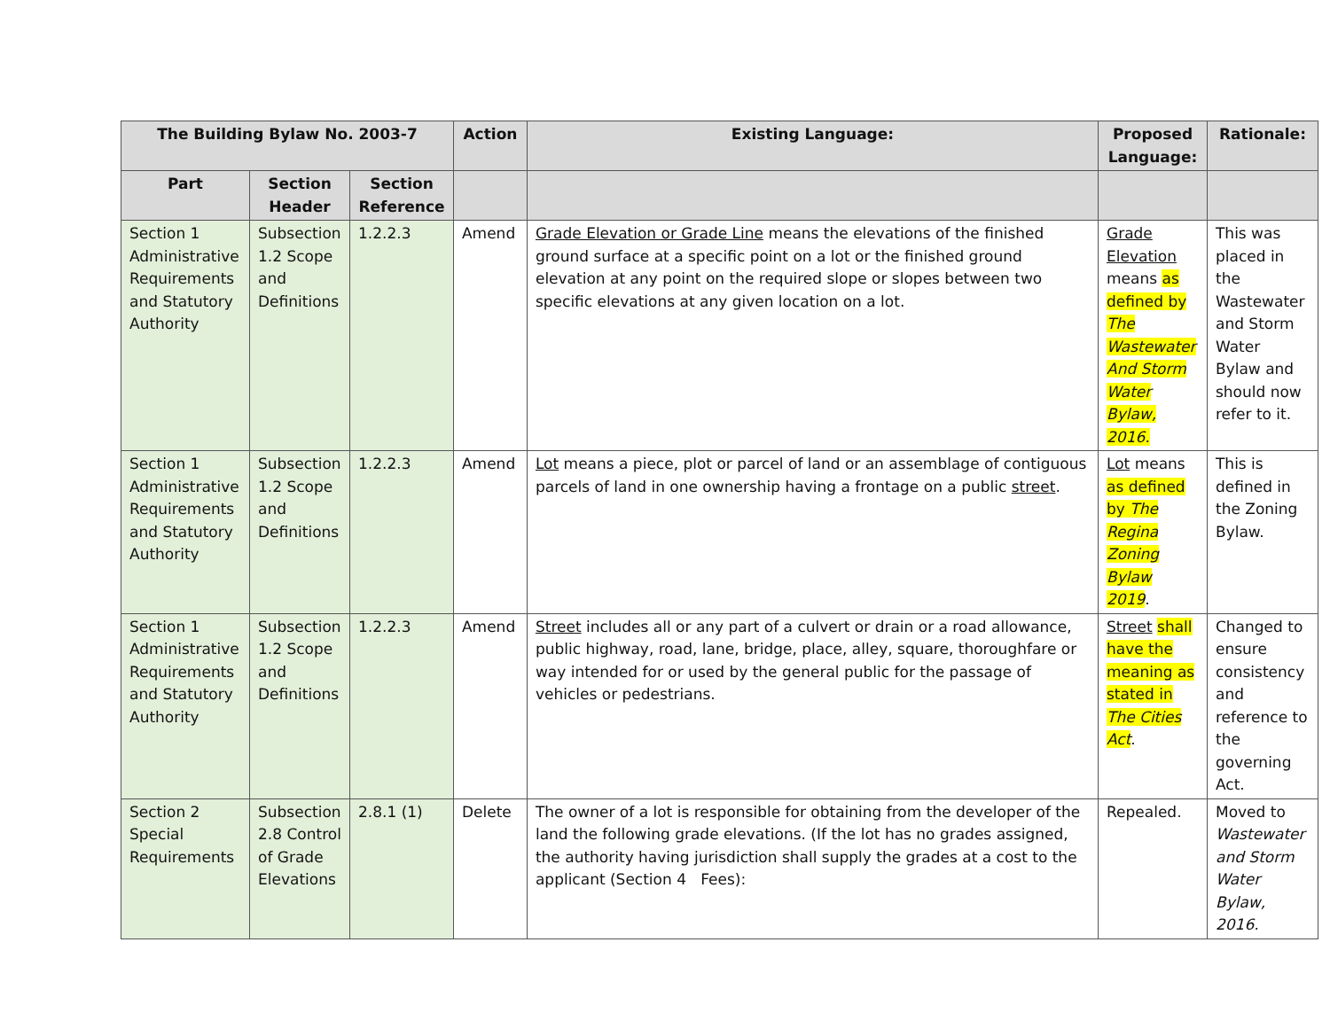| The Building Bylaw No. 2003-7 | | | Action | Existing Language: | Proposed Language: | Rationale: |
| --- | --- | --- | --- | --- | --- | --- |
| Part | Section Header | Section Reference | | | | |
| Section 1 Administrative Requirements and Statutory Authority | Subsection 1.2 Scope and Definitions | 1.2.2.3 | Amend | Grade Elevation or Grade Line means the elevations of the finished ground surface at a specific point on a lot or the finished ground elevation at any point on the required slope or slopes between two specific elevations at any given location on a lot. | Grade Elevation means as defined by The Wastewater And Storm Water Bylaw, 2016. | This was placed in the Wastewater and Storm Water Bylaw and should now refer to it. |
| Section 1 Administrative Requirements and Statutory Authority | Subsection 1.2 Scope and Definitions | 1.2.2.3 | Amend | Lot means a piece, plot or parcel of land or an assemblage of contiguous parcels of land in one ownership having a frontage on a public street . | Lot means as defined by The Regina Zoning Bylaw 2019 . | This is defined in the Zoning Bylaw. |
| Section 1 Administrative Requirements and Statutory Authority | Subsection 1.2 Scope and Definitions | 1.2.2.3 | Amend | Street includes all or any part of a culvert or drain or a road allowance, public highway, road, lane, bridge, place, alley, square, thoroughfare or way intended for or used by the general public for the passage of vehicles or pedestrians. | Street shall have the meaning as stated in The Cities Act . | Changed to ensure consistency and reference to the governing Act. |
| Section 2 Special Requirements | Subsection 2.8 Control of Grade Elevations | 2.8.1 (1) | Delete | The owner of a lot is responsible for obtaining from the developer of the land the following grade elevations. (If the lot has no grades assigned, the authority having jurisdiction shall supply the grades at a cost to the applicant (Section 4 Fees): | Repealed. | Moved to Wastewater and Storm Water Bylaw, 2016. |